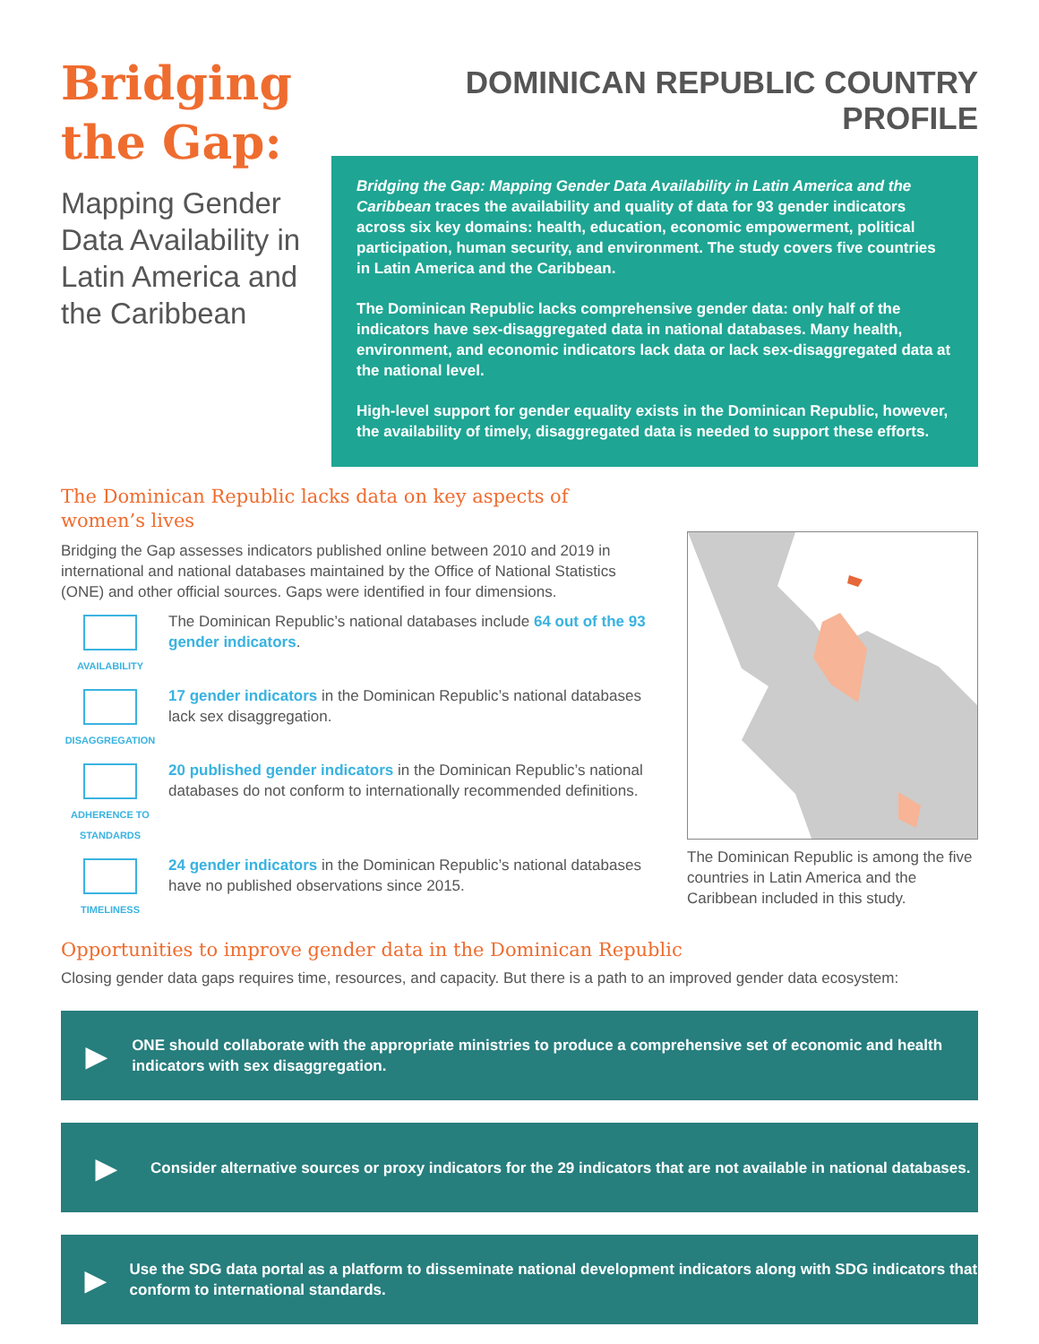Bridging the Gap:
Mapping Gender Data Availability in Latin America and the Caribbean
DOMINICAN REPUBLIC COUNTRY PROFILE
Bridging the Gap: Mapping Gender Data Availability in Latin America and the Caribbean traces the availability and quality of data for 93 gender indicators across six key domains: health, education, economic empowerment, political participation, human security, and environment. The study covers five countries in Latin America and the Caribbean.
The Dominican Republic lacks comprehensive gender data: only half of the indicators have sex-disaggregated data in national databases. Many health, environment, and economic indicators lack data or lack sex-disaggregated data at the national level.
High-level support for gender equality exists in the Dominican Republic, however, the availability of timely, disaggregated data is needed to support these efforts.
The Dominican Republic lacks data on key aspects of
women’s lives
Bridging the Gap assesses indicators published online between 2010 and 2019 in international and national databases maintained by the Office of National Statistics (ONE) and other official sources. Gaps were identified in four dimensions.
AVAILABILITY
The Dominican Republic’s national databases include 64 out of the 93 gender indicators.
DISAGGREGATION
17 gender indicators in the Dominican Republic’s national databases lack sex disaggregation.
ADHERENCE TO STANDARDS
20 published gender indicators in the Dominican Republic’s national databases do not conform to internationally recommended definitions.
TIMELINESS
24 gender indicators in the Dominican Republic’s national databases have no published observations since 2015.
The Dominican Republic is among the five countries in Latin America and the Caribbean included in this study.
Opportunities to improve gender data in the Dominican Republic
Closing gender data gaps requires time, resources, and capacity. But there is a path to an improved gender data ecosystem:
▶
ONE should collaborate with the appropriate ministries to produce a comprehensive set of economic and health indicators with sex disaggregation.
▶
Consider alternative sources or proxy indicators for the 29 indicators that are not available in national databases.
▶
Use the SDG data portal as a platform to disseminate national development indicators along with SDG indicators that conform to international standards.